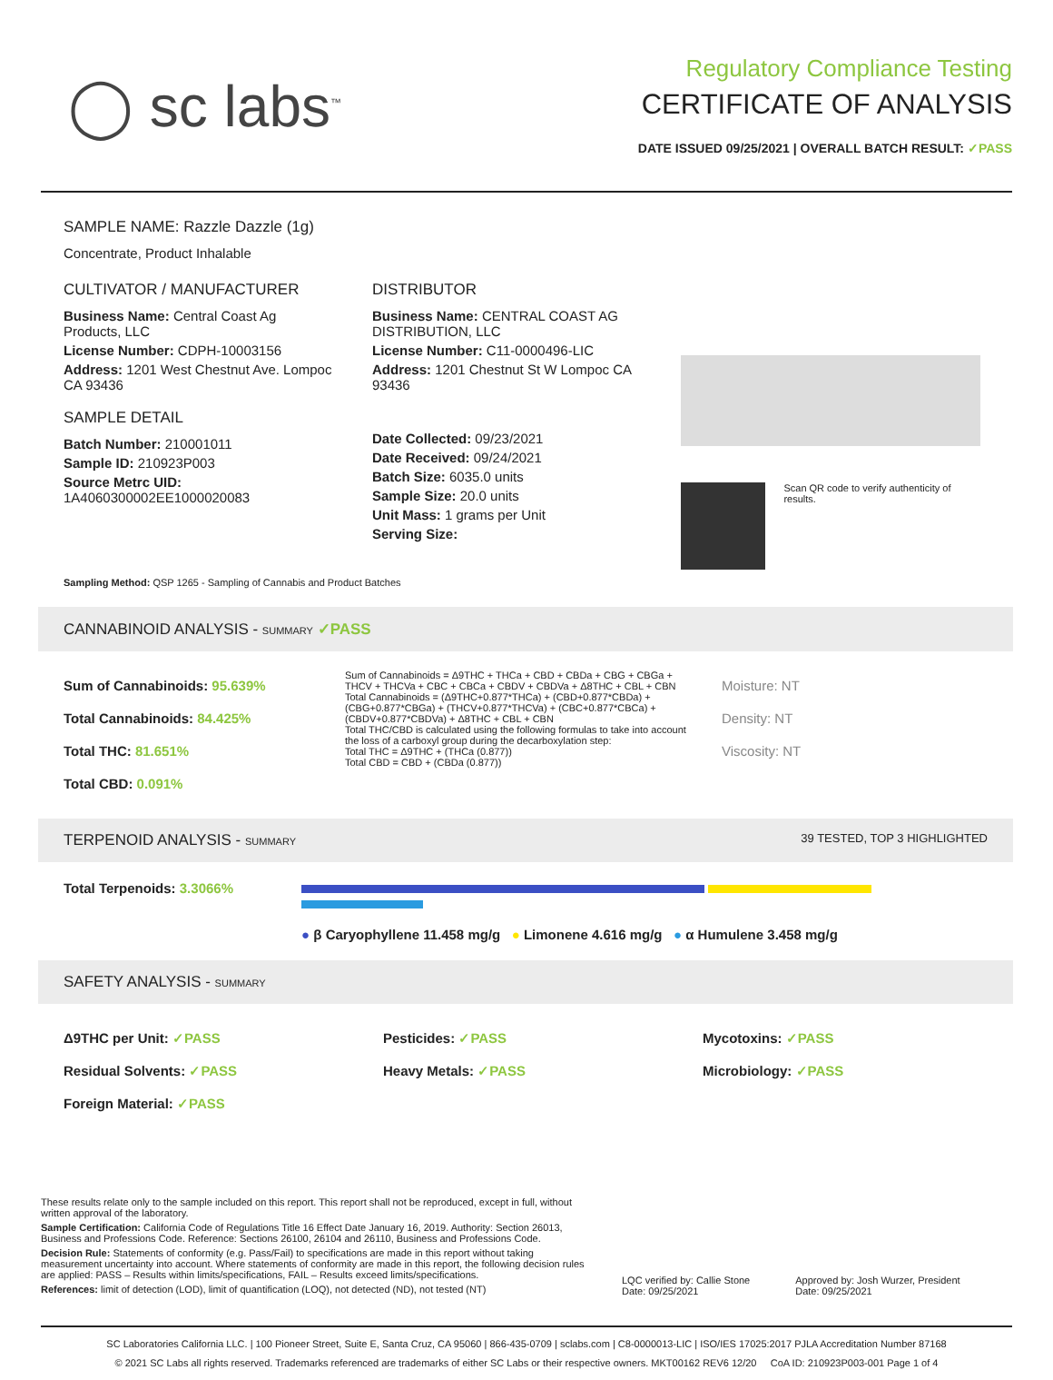◯ sc labs<sup>™</sup>
Regulatory Compliance Testing
CERTIFICATE OF ANALYSIS
DATE ISSUED 09/25/2021 | OVERALL BATCH RESULT: ✓PASS
SAMPLE NAME: Razzle Dazzle (1g)
Concentrate, Product Inhalable
CULTIVATOR / MANUFACTURER
Business Name: Central Coast Ag Products, LLC
License Number: CDPH-10003156
Address: 1201 West Chestnut Ave. Lompoc CA 93436
SAMPLE DETAIL
Batch Number: 210001011
Sample ID: 210923P003
Source Metrc UID:
1A4060300002EE1000020083
DISTRIBUTOR
Business Name: CENTRAL COAST AG DISTRIBUTION, LLC
License Number: C11-0000496-LIC
Address: 1201 Chestnut St W Lompoc CA 93436
Date Collected: 09/23/2021
Date Received: 09/24/2021
Batch Size: 6035.0 units
Sample Size: 20.0 units
Unit Mass: 1 grams per Unit
Serving Size:
Scan QR code to verify authenticity of results.
Sampling Method: QSP 1265 - Sampling of Cannabis and Product Batches
CANNABINOID ANALYSIS - SUMMARY ✓PASS
Sum of Cannabinoids: 95.639%
Total Cannabinoids: 84.425%
Total THC: 81.651%
Total CBD: 0.091%
Sum of Cannabinoids = Δ9THC + THCa + CBD + CBDa + CBG + CBGa + THCV + THCVa + CBC + CBCa + CBDV + CBDVa + Δ8THC + CBL + CBN
Total Cannabinoids = (Δ9THC+0.877*THCa) + (CBD+0.877*CBDa) + (CBG+0.877*CBGa) + (THCV+0.877*THCVa) + (CBC+0.877*CBCa) + (CBDV+0.877*CBDVa) + Δ8THC + CBL + CBN
Total THC/CBD is calculated using the following formulas to take into account the loss of a carboxyl group during the decarboxylation step:
Total THC = Δ9THC + (THCa (0.877))
Total CBD = CBD + (CBDa (0.877))
Moisture: NT
Density: NT
Viscosity: NT
TERPENOID ANALYSIS - SUMMARY 39 TESTED, TOP 3 HIGHLIGHTED
Total Terpenoids: 3.3066%
● β Caryophyllene 11.458 mg/g ● Limonene 4.616 mg/g ● α Humulene 3.458 mg/g
SAFETY ANALYSIS - SUMMARY
Δ9THC per Unit: ✓PASS
Residual Solvents: ✓PASS
Foreign Material: ✓PASS
Pesticides: ✓PASS
Heavy Metals: ✓PASS
Mycotoxins: ✓PASS
Microbiology: ✓PASS
These results relate only to the sample included on this report. This report shall not be reproduced, except in full, without written approval of the laboratory.
Sample Certification: California Code of Regulations Title 16 Effect Date January 16, 2019. Authority: Section 26013, Business and Professions Code. Reference: Sections 26100, 26104 and 26110, Business and Professions Code.
Decision Rule: Statements of conformity (e.g. Pass/Fail) to specifications are made in this report without taking measurement uncertainty into account. Where statements of conformity are made in this report, the following decision rules are applied: PASS – Results within limits/specifications, FAIL – Results exceed limits/specifications.
References: limit of detection (LOD), limit of quantification (LOQ), not detected (ND), not tested (NT)
LQC verified by: Callie Stone
Date: 09/25/2021
Approved by: Josh Wurzer, President
Date: 09/25/2021
SC Laboratories California LLC. | 100 Pioneer Street, Suite E, Santa Cruz, CA 95060 | 866-435-0709 | sclabs.com | C8-0000013-LIC | ISO/IES 17025:2017 PJLA Accreditation Number 87168
© 2021 SC Labs all rights reserved. Trademarks referenced are trademarks of either SC Labs or their respective owners. MKT00162 REV6 12/20 CoA ID: 210923P003-001 Page 1 of 4